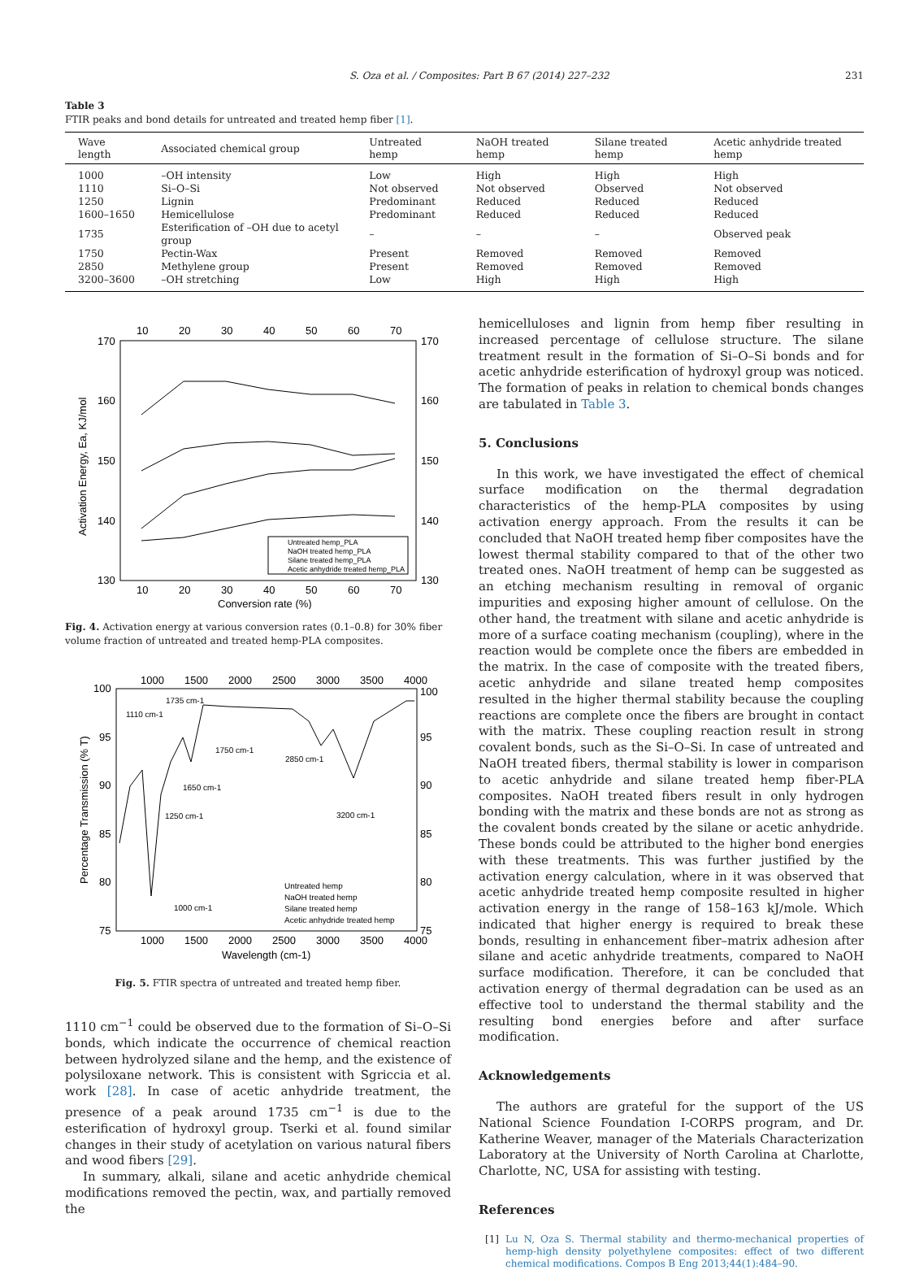S. Oza et al. / Composites: Part B 67 (2014) 227–232 231
Table 3
FTIR peaks and bond details for untreated and treated hemp fiber [1].
| Wave length | Associated chemical group | Untreated hemp | NaOH treated hemp | Silane treated hemp | Acetic anhydride treated hemp |
| --- | --- | --- | --- | --- | --- |
| 1000 | –OH intensity | Low | High | High | High |
| 1110 | Si–O–Si | Not observed | Not observed | Observed | Not observed |
| 1250 | Lignin | Predominant | Reduced | Reduced | Reduced |
| 1600–1650 | Hemicellulose | Predominant | Reduced | Reduced | Reduced |
| 1735 | Esterification of –OH due to acetyl group | – | – | – | Observed peak |
| 1750 | Pectin-Wax | Present | Removed | Removed | Removed |
| 2850 | Methylene group | Present | Removed | Removed | Removed |
| 3200–3600 | –OH stretching | Low | High | High | High |
10
20
30
40
50
60
70
170
160
150
140
130
170
160
150
140
130
10
20
30
40
50
60
70
Conversion rate (%)
Activation Energy, Ea, KJ/mol
Untreated hemp_PLA
NaOH treated hemp_PLA
Silane treated hemp_PLA
Acetic anhydride treated hemp_PLA
Fig. 4. Activation energy at various conversion rates (0.1–0.8) for 30% fiber volume fraction of untreated and treated hemp-PLA composites.
1000
1500
2000
2500
3000
3500
4000
100
95
90
85
80
75
100
95
90
85
80
75
1000
1500
2000
2500
3000
3500
4000
Wavelength (cm-1)
Percentage Transmission (% T)
1735 cm-1
1110 cm-1
1750 cm-1
2850 cm-1
1650 cm-1
1250 cm-1
3200 cm-1
1000 cm-1
Untreated hemp
NaOH treated hemp
Silane treated hemp
Acetic anhydride treated hemp
Fig. 5. FTIR spectra of untreated and treated hemp fiber.
1110 cm<sup>−1</sup> could be observed due to the formation of Si–O–Si bonds, which indicate the occurrence of chemical reaction between hydrolyzed silane and the hemp, and the existence of polysiloxane network. This is consistent with Sgriccia et al. work [28]. In case of acetic anhydride treatment, the presence of a peak around 1735 cm<sup>−1</sup> is due to the esterification of hydroxyl group. Tserki et al. found similar changes in their study of acetylation on various natural fibers and wood fibers [29].
In summary, alkali, silane and acetic anhydride chemical modifications removed the pectin, wax, and partially removed the
hemicelluloses and lignin from hemp fiber resulting in increased percentage of cellulose structure. The silane treatment result in the formation of Si–O–Si bonds and for acetic anhydride esterification of hydroxyl group was noticed. The formation of peaks in relation to chemical bonds changes are tabulated in Table 3.
5. Conclusions
In this work, we have investigated the effect of chemical surface modification on the thermal degradation characteristics of the hemp-PLA composites by using activation energy approach. From the results it can be concluded that NaOH treated hemp fiber composites have the lowest thermal stability compared to that of the other two treated ones. NaOH treatment of hemp can be suggested as an etching mechanism resulting in removal of organic impurities and exposing higher amount of cellulose. On the other hand, the treatment with silane and acetic anhydride is more of a surface coating mechanism (coupling), where in the reaction would be complete once the fibers are embedded in the matrix. In the case of composite with the treated fibers, acetic anhydride and silane treated hemp composites resulted in the higher thermal stability because the coupling reactions are complete once the fibers are brought in contact with the matrix. These coupling reaction result in strong covalent bonds, such as the Si–O–Si. In case of untreated and NaOH treated fibers, thermal stability is lower in comparison to acetic anhydride and silane treated hemp fiber-PLA composites. NaOH treated fibers result in only hydrogen bonding with the matrix and these bonds are not as strong as the covalent bonds created by the silane or acetic anhydride. These bonds could be attributed to the higher bond energies with these treatments. This was further justified by the activation energy calculation, where in it was observed that acetic anhydride treated hemp composite resulted in higher activation energy in the range of 158–163 kJ/mole. Which indicated that higher energy is required to break these bonds, resulting in enhancement fiber–matrix adhesion after silane and acetic anhydride treatments, compared to NaOH surface modification. Therefore, it can be concluded that activation energy of thermal degradation can be used as an effective tool to understand the thermal stability and the resulting bond energies before and after surface modification.
Acknowledgements
The authors are grateful for the support of the US National Science Foundation I-CORPS program, and Dr. Katherine Weaver, manager of the Materials Characterization Laboratory at the University of North Carolina at Charlotte, Charlotte, NC, USA for assisting with testing.
References
[1] Lu N, Oza S. Thermal stability and thermo-mechanical properties of hemp-high density polyethylene composites: effect of two different chemical modifications. Compos B Eng 2013;44(1):484–90.